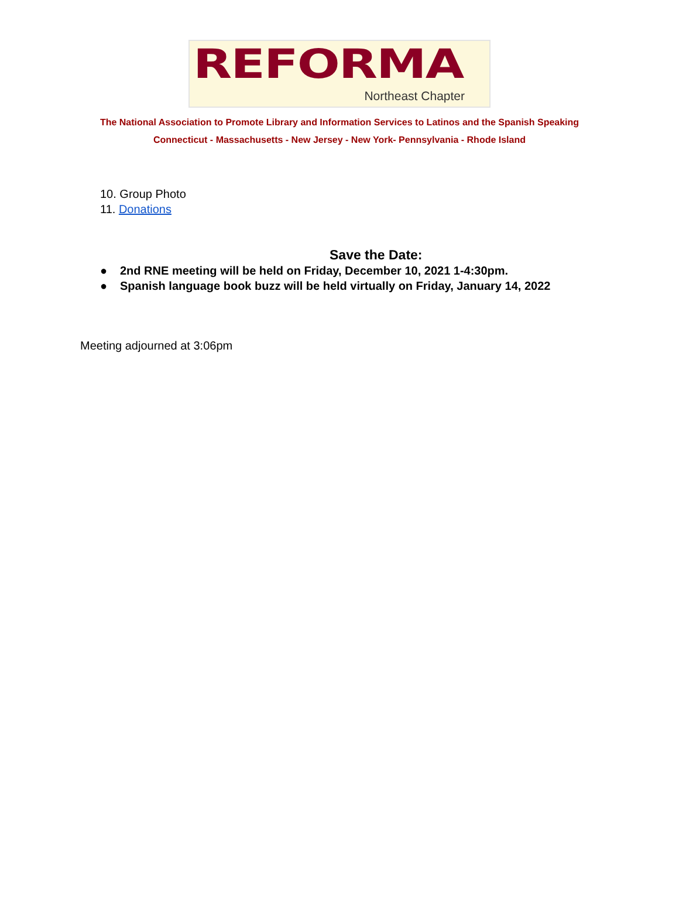REFORMA
Northeast Chapter
The National Association to Promote Library and Information Services to Latinos and the Spanish Speaking
Connecticut - Massachusetts - New Jersey - New York- Pennsylvania - Rhode Island
10. Group Photo
11. Donations
Save the Date:
● 2nd RNE meeting will be held on Friday, December 10, 2021 1-4:30pm.
● Spanish language book buzz will be held virtually on Friday, January 14, 2022
Meeting adjourned at 3:06pm